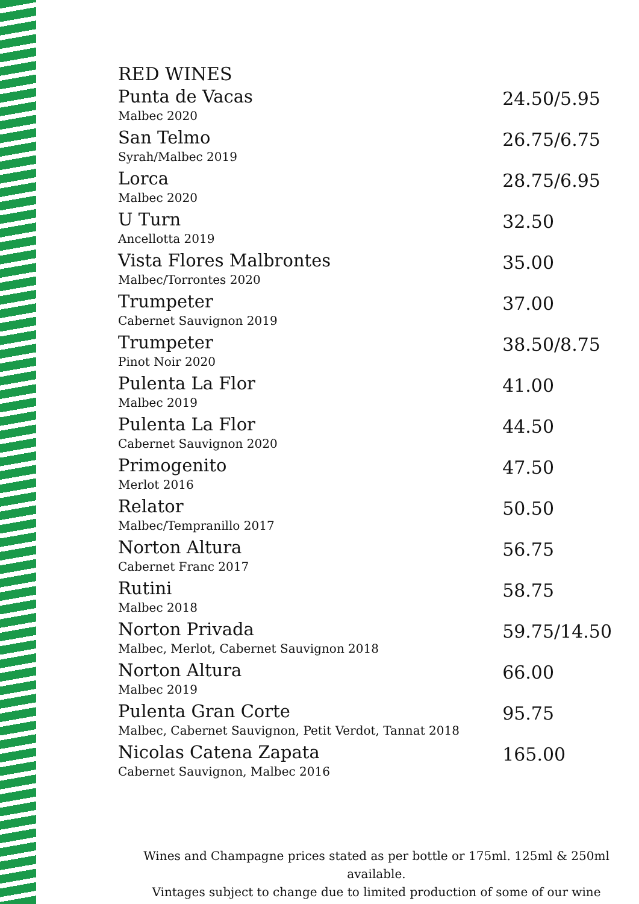RED WINES
| Punta de Vacas Malbec 2020 | 24.50/5.95 |
| San Telmo Syrah/Malbec 2019 | 26.75/6.75 |
| Lorca Malbec 2020 | 28.75/6.95 |
| U Turn Ancellotta 2019 | 32.50 |
| Vista Flores Malbrontes Malbec/Torrontes 2020 | 35.00 |
| Trumpeter Cabernet Sauvignon 2019 | 37.00 |
| Trumpeter Pinot Noir 2020 | 38.50/8.75 |
| Pulenta La Flor Malbec 2019 | 41.00 |
| Pulenta La Flor Cabernet Sauvignon 2020 | 44.50 |
| Primogenito Merlot 2016 | 47.50 |
| Relator Malbec/Tempranillo 2017 | 50.50 |
| Norton Altura Cabernet Franc 2017 | 56.75 |
| Rutini Malbec 2018 | 58.75 |
| Norton Privada Malbec, Merlot, Cabernet Sauvignon 2018 | 59.75/14.50 |
| Norton Altura Malbec 2019 | 66.00 |
| Pulenta Gran Corte Malbec, Cabernet Sauvignon, Petit Verdot, Tannat 2018 | 95.75 |
| Nicolas Catena Zapata Cabernet Sauvignon, Malbec 2016 | 165.00 |
Wines and Champagne prices stated as per bottle or 175ml. 125ml & 250ml available.
Vintages subject to change due to limited production of some of our wine